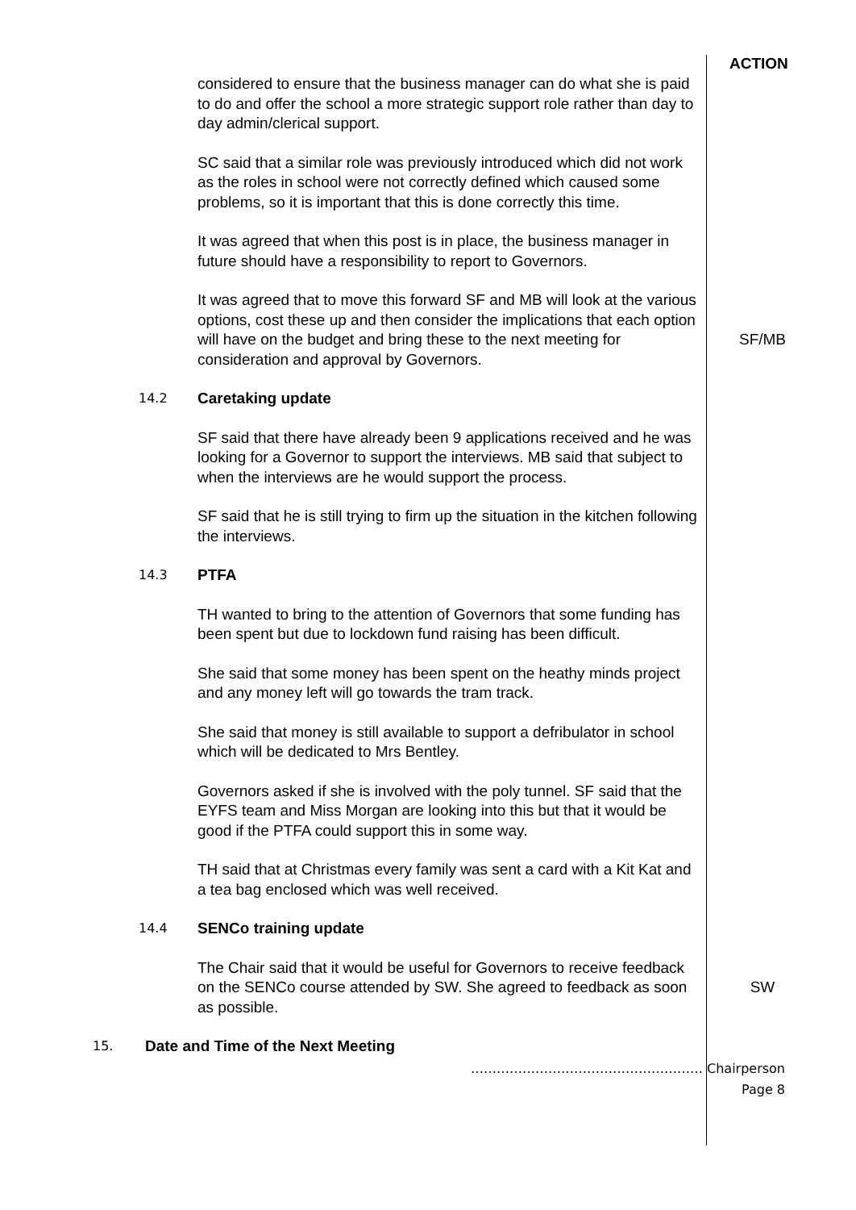ACTION
considered to ensure that the business manager can do what she is paid to do and offer the school a more strategic support role rather than day to day admin/clerical support.
SC said that a similar role was previously introduced which did not work as the roles in school were not correctly defined which caused some problems, so it is important that this is done correctly this time.
It was agreed that when this post is in place, the business manager in future should have a responsibility to report to Governors.
It was agreed that to move this forward SF and MB will look at the various options, cost these up and then consider the implications that each option will have on the budget and bring these to the next meeting for consideration and approval by Governors.
SF/MB
14.2
Caretaking update
SF said that there have already been 9 applications received and he was looking for a Governor to support the interviews. MB said that subject to when the interviews are he would support the process.
SF said that he is still trying to firm up the situation in the kitchen following the interviews.
14.3
PTFA
TH wanted to bring to the attention of Governors that some funding has been spent but due to lockdown fund raising has been difficult.
She said that some money has been spent on the heathy minds project and any money left will go towards the tram track.
She said that money is still available to support a defribulator in school which will be dedicated to Mrs Bentley.
Governors asked if she is involved with the poly tunnel. SF said that the EYFS team and Miss Morgan are looking into this but that it would be good if the PTFA could support this in some way.
TH said that at Christmas every family was sent a card with a Kit Kat and a tea bag enclosed which was well received.
14.4
SENCo training update
The Chair said that it would be useful for Governors to receive feedback on the SENCo course attended by SW. She agreed to feedback as soon as possible.
SW
15.
Date and Time of the Next Meeting
……………………………………………… Chairperson
Page 8